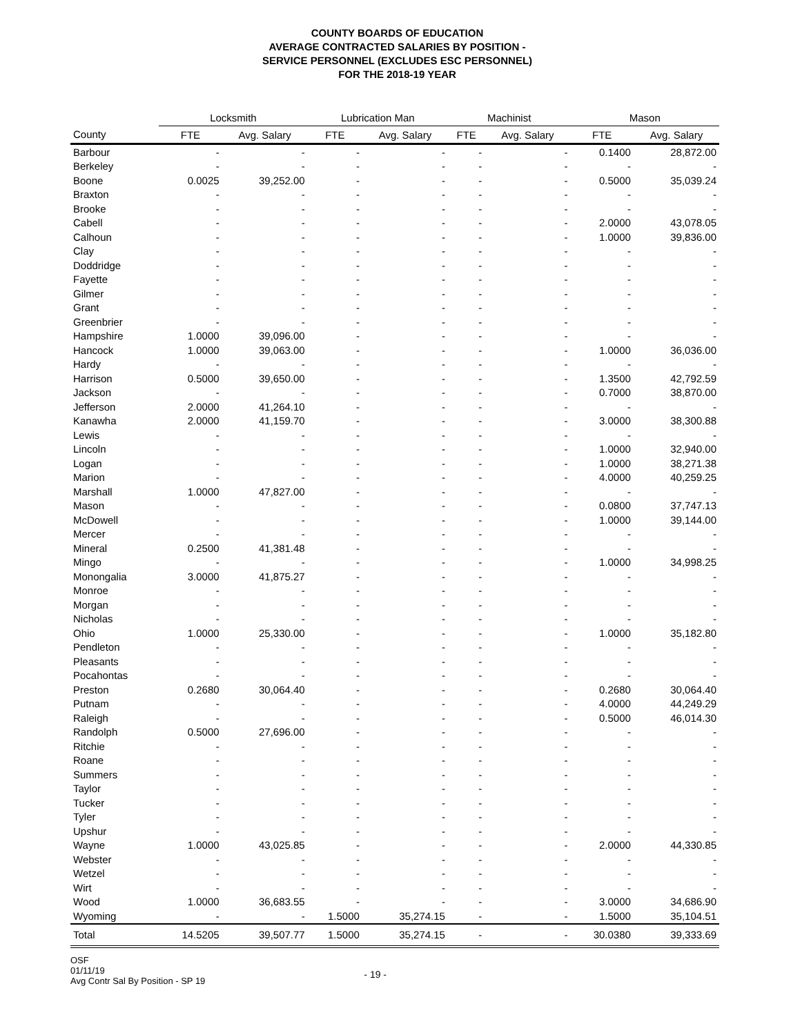COUNTY BOARDS OF EDUCATION
AVERAGE CONTRACTED SALARIES BY POSITION -
SERVICE PERSONNEL (EXCLUDES ESC PERSONNEL)
FOR THE 2018-19 YEAR
| | Locksmith | | Lubrication Man | | Machinist | | Mason | |
| --- | --- | --- | --- | --- | --- | --- | --- | --- |
| County | FTE | Avg. Salary | FTE | Avg. Salary | FTE | Avg. Salary | FTE | Avg. Salary |
| Barbour | - | - | - | - | - | - | 0.1400 | 28,872.00 |
| Berkeley | - | - | - | - | - | - | - | - |
| Boone | 0.0025 | 39,252.00 | - | - | - | - | 0.5000 | 35,039.24 |
| Braxton | - | - | - | - | - | - | - | - |
| Brooke | - | - | - | - | - | - | - | - |
| Cabell | - | - | - | - | - | - | 2.0000 | 43,078.05 |
| Calhoun | - | - | - | - | - | - | 1.0000 | 39,836.00 |
| Clay | - | - | - | - | - | - | - | - |
| Doddridge | - | - | - | - | - | - | - | - |
| Fayette | - | - | - | - | - | - | - | - |
| Gilmer | - | - | - | - | - | - | - | - |
| Grant | - | - | - | - | - | - | - | - |
| Greenbrier | - | - | - | - | - | - | - | - |
| Hampshire | 1.0000 | 39,096.00 | - | - | - | - | - | - |
| Hancock | 1.0000 | 39,063.00 | - | - | - | - | 1.0000 | 36,036.00 |
| Hardy | - | - | - | - | - | - | - | - |
| Harrison | 0.5000 | 39,650.00 | - | - | - | - | 1.3500 | 42,792.59 |
| Jackson | - | - | - | - | - | - | 0.7000 | 38,870.00 |
| Jefferson | 2.0000 | 41,264.10 | - | - | - | - | - | - |
| Kanawha | 2.0000 | 41,159.70 | - | - | - | - | 3.0000 | 38,300.88 |
| Lewis | - | - | - | - | - | - | - | - |
| Lincoln | - | - | - | - | - | - | 1.0000 | 32,940.00 |
| Logan | - | - | - | - | - | - | 1.0000 | 38,271.38 |
| Marion | - | - | - | - | - | - | 4.0000 | 40,259.25 |
| Marshall | 1.0000 | 47,827.00 | - | - | - | - | - | - |
| Mason | - | - | - | - | - | - | 0.0800 | 37,747.13 |
| McDowell | - | - | - | - | - | - | 1.0000 | 39,144.00 |
| Mercer | - | - | - | - | - | - | - | - |
| Mineral | 0.2500 | 41,381.48 | - | - | - | - | - | - |
| Mingo | - | - | - | - | - | - | 1.0000 | 34,998.25 |
| Monongalia | 3.0000 | 41,875.27 | - | - | - | - | - | - |
| Monroe | - | - | - | - | - | - | - | - |
| Morgan | - | - | - | - | - | - | - | - |
| Nicholas | - | - | - | - | - | - | - | - |
| Ohio | 1.0000 | 25,330.00 | - | - | - | - | 1.0000 | 35,182.80 |
| Pendleton | - | - | - | - | - | - | - | - |
| Pleasants | - | - | - | - | - | - | - | - |
| Pocahontas | - | - | - | - | - | - | - | - |
| Preston | 0.2680 | 30,064.40 | - | - | - | - | 0.2680 | 30,064.40 |
| Putnam | - | - | - | - | - | - | 4.0000 | 44,249.29 |
| Raleigh | - | - | - | - | - | - | 0.5000 | 46,014.30 |
| Randolph | 0.5000 | 27,696.00 | - | - | - | - | - | - |
| Ritchie | - | - | - | - | - | - | - | - |
| Roane | - | - | - | - | - | - | - | - |
| Summers | - | - | - | - | - | - | - | - |
| Taylor | - | - | - | - | - | - | - | - |
| Tucker | - | - | - | - | - | - | - | - |
| Tyler | - | - | - | - | - | - | - | - |
| Upshur | - | - | - | - | - | - | - | - |
| Wayne | 1.0000 | 43,025.85 | - | - | - | - | 2.0000 | 44,330.85 |
| Webster | - | - | - | - | - | - | - | - |
| Wetzel | - | - | - | - | - | - | - | - |
| Wirt | - | - | - | - | - | - | - | - |
| Wood | 1.0000 | 36,683.55 | - | - | - | - | 3.0000 | 34,686.90 |
| Wyoming | - | - | 1.5000 | 35,274.15 | - | - | 1.5000 | 35,104.51 |
| Total | 14.5205 | 39,507.77 | 1.5000 | 35,274.15 | - | - | 30.0380 | 39,333.69 |
OSF
01/11/19
Avg Contr Sal By Position - SP 19
- 19 -